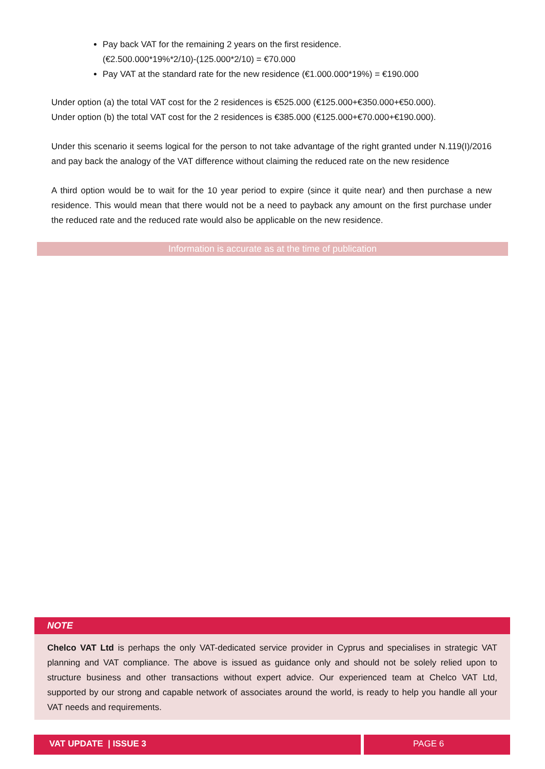Pay back VAT for the remaining 2 years on the first residence.
(€2.500.000*19%*2/10)-(125.000*2/10) = €70.000
Pay VAT at the standard rate for the new residence (€1.000.000*19%) = €190.000
Under option (a) the total VAT cost for the 2 residences is €525.000 (€125.000+€350.000+€50.000).
Under option (b) the total VAT cost for the 2 residences is €385.000 (€125.000+€70.000+€190.000).
Under this scenario it seems logical for the person to not take advantage of the right granted under N.119(I)/2016 and pay back the analogy of the VAT difference without claiming the reduced rate on the new residence
A third option would be to wait for the 10 year period to expire (since it quite near) and then purchase a new residence. This would mean that there would not be a need to payback any amount on the first purchase under the reduced rate and the reduced rate would also be applicable on the new residence.
Information is accurate as at the time of publication
NOTE
Chelco VAT Ltd is perhaps the only VAT-dedicated service provider in Cyprus and specialises in strategic VAT planning and VAT compliance. The above is issued as guidance only and should not be solely relied upon to structure business and other transactions without expert advice. Our experienced team at Chelco VAT Ltd, supported by our strong and capable network of associates around the world, is ready to help you handle all your VAT needs and requirements.
VAT UPDATE | ISSUE 3 PAGE 6